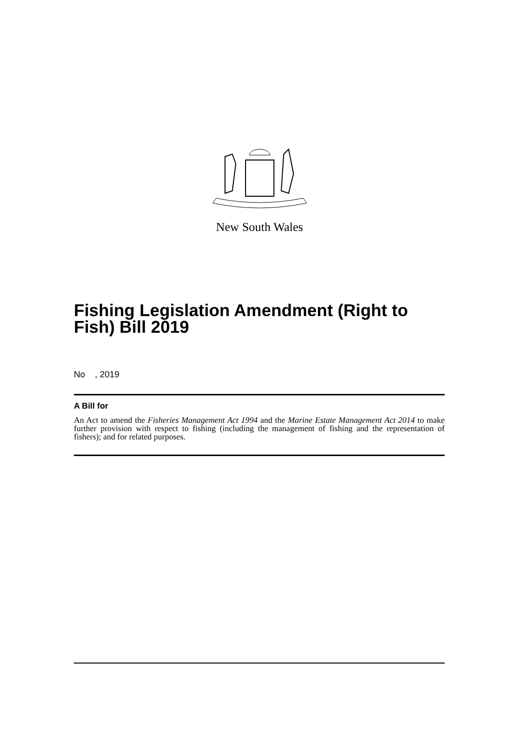New South Wales
Fishing Legislation Amendment (Right to Fish) Bill 2019
No , 2019
A Bill for
An Act to amend the Fisheries Management Act 1994 and the Marine Estate Management Act 2014 to make further provision with respect to fishing (including the management of fishing and the representation of fishers); and for related purposes.